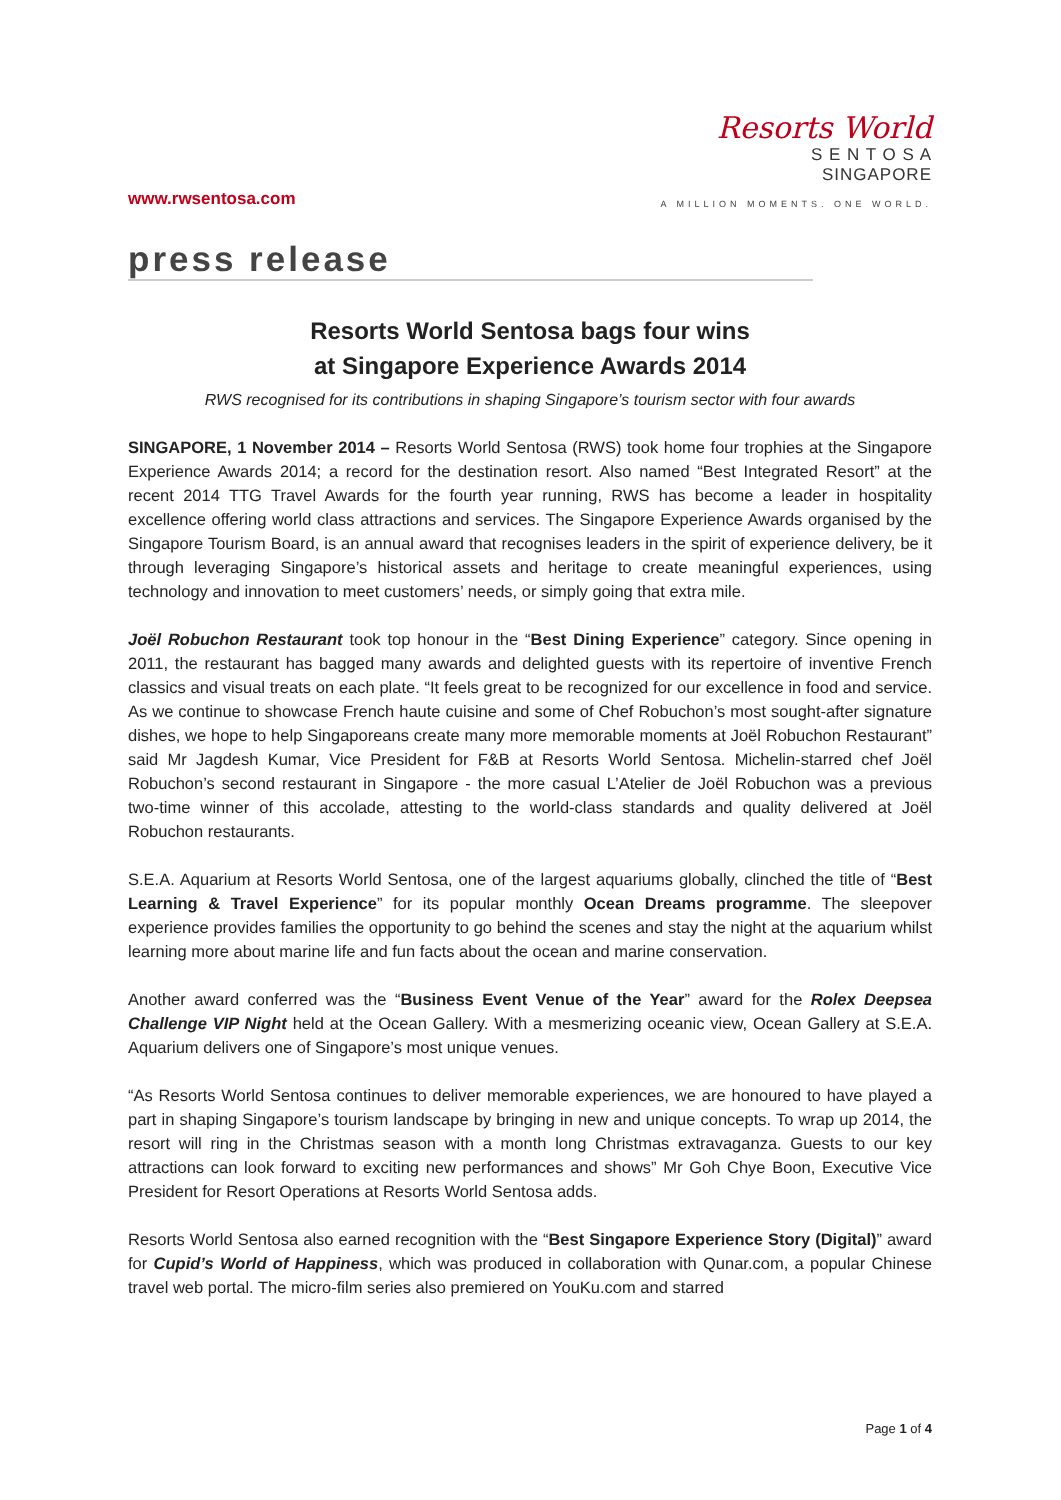www.rwsentosa.com
Resorts World
S E N T O S A
SINGAPORE
A MILLION MOMENTS. ONE WORLD.
press release
Resorts World Sentosa bags four wins
at Singapore Experience Awards 2014
RWS recognised for its contributions in shaping Singapore’s tourism sector with four awards
SINGAPORE, 1 November 2014 – Resorts World Sentosa (RWS) took home four trophies at the Singapore Experience Awards 2014; a record for the destination resort. Also named “Best Integrated Resort” at the recent 2014 TTG Travel Awards for the fourth year running, RWS has become a leader in hospitality excellence offering world class attractions and services. The Singapore Experience Awards organised by the Singapore Tourism Board, is an annual award that recognises leaders in the spirit of experience delivery, be it through leveraging Singapore’s historical assets and heritage to create meaningful experiences, using technology and innovation to meet customers’ needs, or simply going that extra mile.
Joël Robuchon Restaurant took top honour in the “Best Dining Experience” category. Since opening in 2011, the restaurant has bagged many awards and delighted guests with its repertoire of inventive French classics and visual treats on each plate. “It feels great to be recognized for our excellence in food and service. As we continue to showcase French haute cuisine and some of Chef Robuchon’s most sought-after signature dishes, we hope to help Singaporeans create many more memorable moments at Joël Robuchon Restaurant” said Mr Jagdesh Kumar, Vice President for F&B at Resorts World Sentosa. Michelin-starred chef Joël Robuchon’s second restaurant in Singapore - the more casual L’Atelier de Joël Robuchon was a previous two-time winner of this accolade, attesting to the world-class standards and quality delivered at Joël Robuchon restaurants.
S.E.A. Aquarium at Resorts World Sentosa, one of the largest aquariums globally, clinched the title of “Best Learning & Travel Experience” for its popular monthly Ocean Dreams programme. The sleepover experience provides families the opportunity to go behind the scenes and stay the night at the aquarium whilst learning more about marine life and fun facts about the ocean and marine conservation.
Another award conferred was the “Business Event Venue of the Year” award for the Rolex Deepsea Challenge VIP Night held at the Ocean Gallery. With a mesmerizing oceanic view, Ocean Gallery at S.E.A. Aquarium delivers one of Singapore’s most unique venues.
“As Resorts World Sentosa continues to deliver memorable experiences, we are honoured to have played a part in shaping Singapore’s tourism landscape by bringing in new and unique concepts. To wrap up 2014, the resort will ring in the Christmas season with a month long Christmas extravaganza. Guests to our key attractions can look forward to exciting new performances and shows” Mr Goh Chye Boon, Executive Vice President for Resort Operations at Resorts World Sentosa adds.
Resorts World Sentosa also earned recognition with the “Best Singapore Experience Story (Digital)” award for Cupid’s World of Happiness, which was produced in collaboration with Qunar.com, a popular Chinese travel web portal. The micro-film series also premiered on YouKu.com and starred
Page 1 of 4